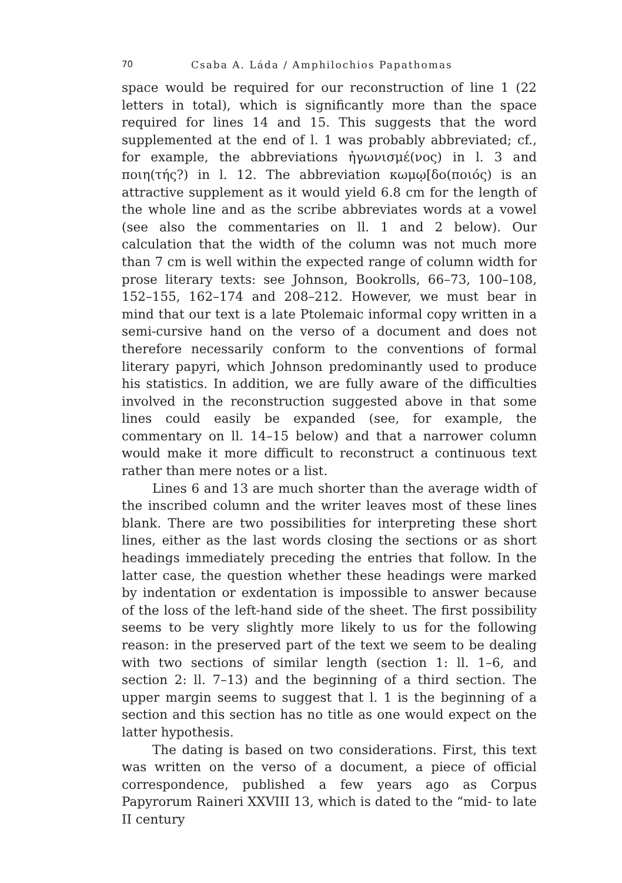70 Csaba A. Láda / Amphilochios Papathomas
space would be required for our reconstruction of line 1 (22 letters in total), which is significantly more than the space required for lines 14 and 15. This suggests that the word supplemented at the end of l. 1 was probably abbreviated; cf., for example, the abbreviations ἠγωνισμέ(νος) in l. 3 and ποιη(τής?) in l. 12. The abbreviation κωμῳ[δο(ποιός) is an attractive supplement as it would yield 6.8 cm for the length of the whole line and as the scribe abbreviates words at a vowel (see also the commentaries on ll. 1 and 2 below). Our calculation that the width of the column was not much more than 7 cm is well within the expected range of column width for prose literary texts: see Johnson, Bookrolls, 66–73, 100–108, 152–155, 162–174 and 208–212. However, we must bear in mind that our text is a late Ptolemaic informal copy written in a semi-cursive hand on the verso of a document and does not therefore necessarily conform to the conventions of formal literary papyri, which Johnson predominantly used to produce his statistics. In addition, we are fully aware of the difficulties involved in the reconstruction suggested above in that some lines could easily be expanded (see, for example, the commentary on ll. 14–15 below) and that a narrower column would make it more difficult to reconstruct a continuous text rather than mere notes or a list.
Lines 6 and 13 are much shorter than the average width of the inscribed column and the writer leaves most of these lines blank. There are two possibilities for interpreting these short lines, either as the last words closing the sections or as short headings immediately preceding the entries that follow. In the latter case, the question whether these headings were marked by indentation or exdentation is impossible to answer because of the loss of the left-hand side of the sheet. The first possibility seems to be very slightly more likely to us for the following reason: in the preserved part of the text we seem to be dealing with two sections of similar length (section 1: ll. 1–6, and section 2: ll. 7–13) and the beginning of a third section. The upper margin seems to suggest that l. 1 is the beginning of a section and this section has no title as one would expect on the latter hypothesis.
The dating is based on two considerations. First, this text was written on the verso of a document, a piece of official correspondence, published a few years ago as Corpus Papyrorum Raineri XXVIII 13, which is dated to the “mid- to late II century